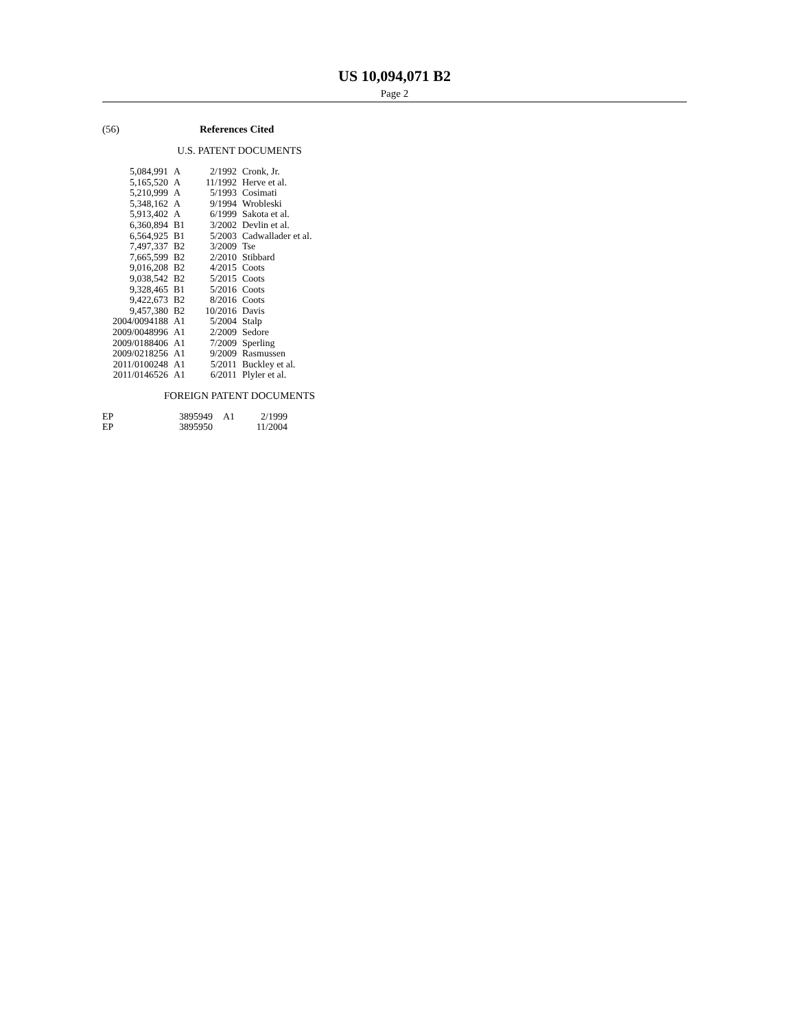US 10,094,071 B2
Page 2
(56) References Cited
U.S. PATENT DOCUMENTS
| 5,084,991 | A | 2/1992 | Cronk, Jr. |
| 5,165,520 | A | 11/1992 | Herve et al. |
| 5,210,999 | A | 5/1993 | Cosimati |
| 5,348,162 | A | 9/1994 | Wrobleski |
| 5,913,402 | A | 6/1999 | Sakota et al. |
| 6,360,894 | B1 | 3/2002 | Devlin et al. |
| 6,564,925 | B1 | 5/2003 | Cadwallader et al. |
| 7,497,337 | B2 | 3/2009 | Tse |
| 7,665,599 | B2 | 2/2010 | Stibbard |
| 9,016,208 | B2 | 4/2015 | Coots |
| 9,038,542 | B2 | 5/2015 | Coots |
| 9,328,465 | B1 | 5/2016 | Coots |
| 9,422,673 | B2 | 8/2016 | Coots |
| 9,457,380 | B2 | 10/2016 | Davis |
| 2004/0094188 | A1 | 5/2004 | Stalp |
| 2009/0048996 | A1 | 2/2009 | Sedore |
| 2009/0188406 | A1 | 7/2009 | Sperling |
| 2009/0218256 | A1 | 9/2009 | Rasmussen |
| 2011/0100248 | A1 | 5/2011 | Buckley et al. |
| 2011/0146526 | A1 | 6/2011 | Plyler et al. |
FOREIGN PATENT DOCUMENTS
| EP | 3895949 | A1 | 2/1999 |
| EP | 3895950 | | 11/2004 |